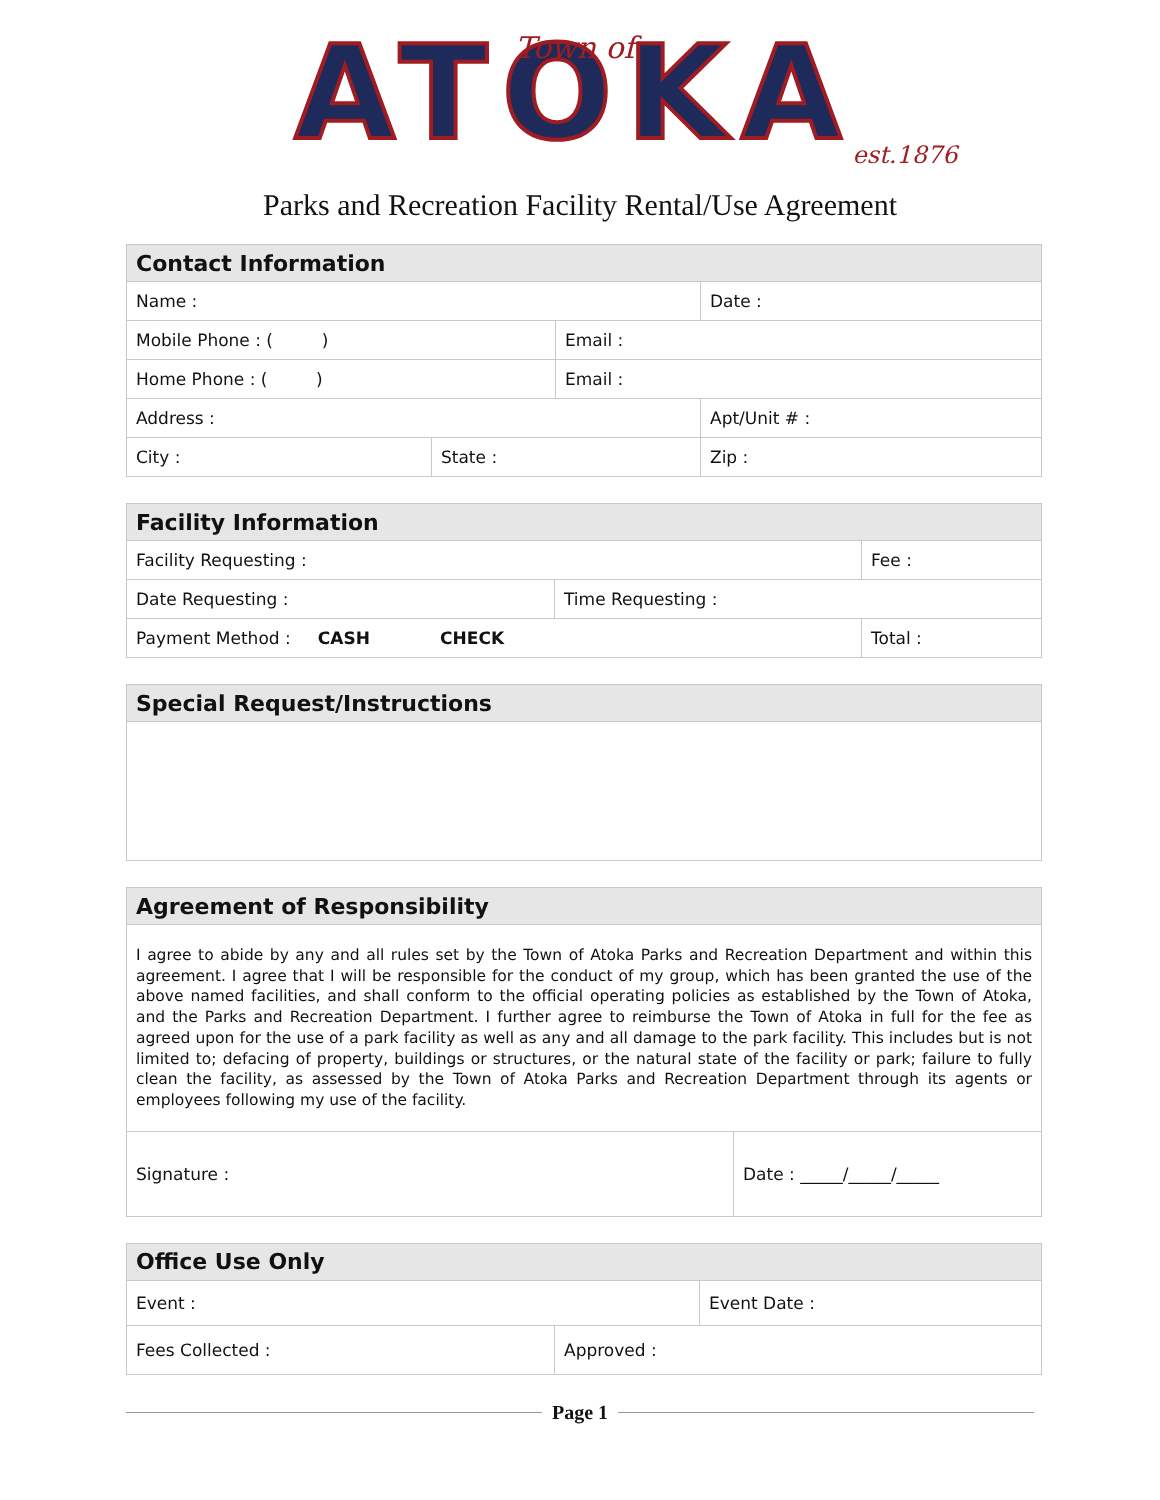ATOKA
Town of
est.1876
Parks and Recreation Facility Rental/Use Agreement
| Contact Information | | | |
| --- | --- | --- | --- |
| Name : | | | Date : |
| Mobile Phone : ( ) | | Email : | |
| Home Phone : ( ) | | Email : | |
| Address : | | | Apt/Unit # : |
| City : | State : | | Zip : |
| Facility Information | | |
| --- | --- | --- |
| Facility Requesting : | | Fee : |
| Date Requesting : | Time Requesting : | |
| Payment Method : CASH CHECK | | Total : |
| Special Request/Instructions |
| --- |
| Agreement of Responsibility | |
| --- | --- |
| I agree to abide by any and all rules set by the Town of Atoka Parks and Recreation Department and within this agreement. I agree that I will be responsible for the conduct of my group, which has been granted the use of the above named facilities, and shall conform to the official operating policies as established by the Town of Atoka, and the Parks and Recreation Department. I further agree to reimburse the Town of Atoka in full for the fee as agreed upon for the use of a park facility as well as any and all damage to the park facility. This includes but is not limited to; defacing of property, buildings or structures, or the natural state of the facility or park; failure to fully clean the facility, as assessed by the Town of Atoka Parks and Recreation Department through its agents or employees following my use of the facility. | |
| Signature : | Date : _____/_____/_____ |
| Office Use Only | | |
| --- | --- | --- |
| Event : | | Event Date : |
| Fees Collected : | Approved : | |
Page 1